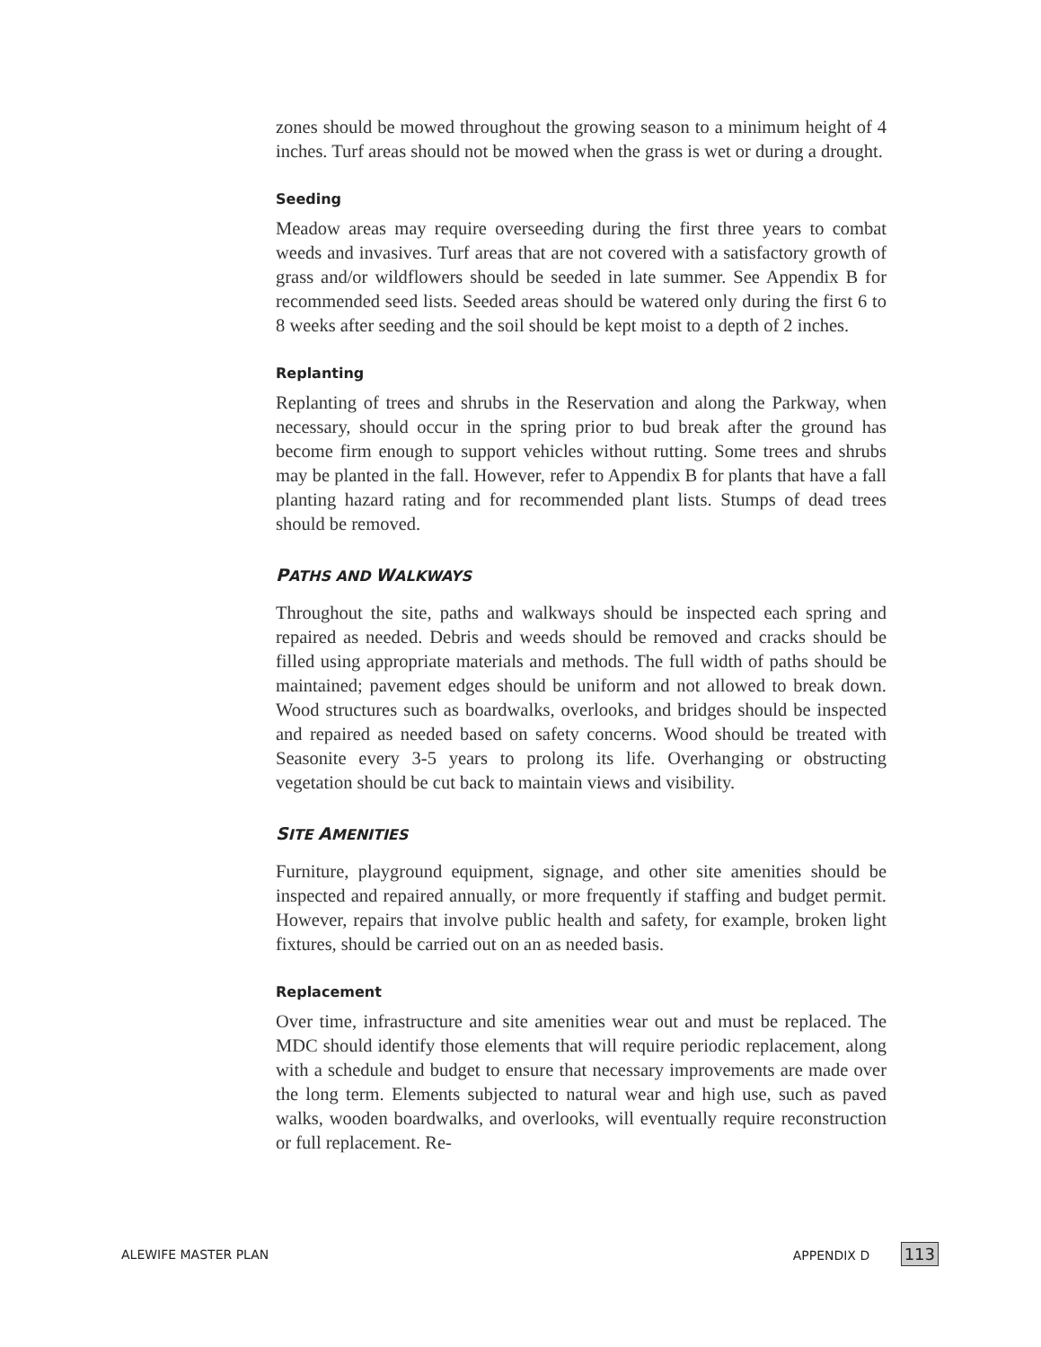zones should be mowed throughout the growing season to a minimum height of 4 inches. Turf areas should not be mowed when the grass is wet or during a drought.
Seeding
Meadow areas may require overseeding during the first three years to combat weeds and invasives. Turf areas that are not covered with a satisfactory growth of grass and/or wildflowers should be seeded in late summer. See Appendix B for recommended seed lists. Seeded areas should be watered only during the first 6 to 8 weeks after seeding and the soil should be kept moist to a depth of 2 inches.
Replanting
Replanting of trees and shrubs in the Reservation and along the Parkway, when necessary, should occur in the spring prior to bud break after the ground has become firm enough to support vehicles without rutting. Some trees and shrubs may be planted in the fall. However, refer to Appendix B for plants that have a fall planting hazard rating and for recommended plant lists. Stumps of dead trees should be removed.
PATHS AND WALKWAYS
Throughout the site, paths and walkways should be inspected each spring and repaired as needed. Debris and weeds should be removed and cracks should be filled using appropriate materials and methods. The full width of paths should be maintained; pavement edges should be uniform and not allowed to break down. Wood structures such as boardwalks, overlooks, and bridges should be inspected and repaired as needed based on safety concerns. Wood should be treated with Seasonite every 3-5 years to prolong its life. Overhanging or obstructing vegetation should be cut back to maintain views and visibility.
SITE AMENITIES
Furniture, playground equipment, signage, and other site amenities should be inspected and repaired annually, or more frequently if staffing and budget permit. However, repairs that involve public health and safety, for example, broken light fixtures, should be carried out on an as needed basis.
Replacement
Over time, infrastructure and site amenities wear out and must be replaced. The MDC should identify those elements that will require periodic replacement, along with a schedule and budget to ensure that necessary improvements are made over the long term. Elements subjected to natural wear and high use, such as paved walks, wooden boardwalks, and overlooks, will eventually require reconstruction or full replacement. Re-
ALEWIFE MASTER PLAN APPENDIX D 113